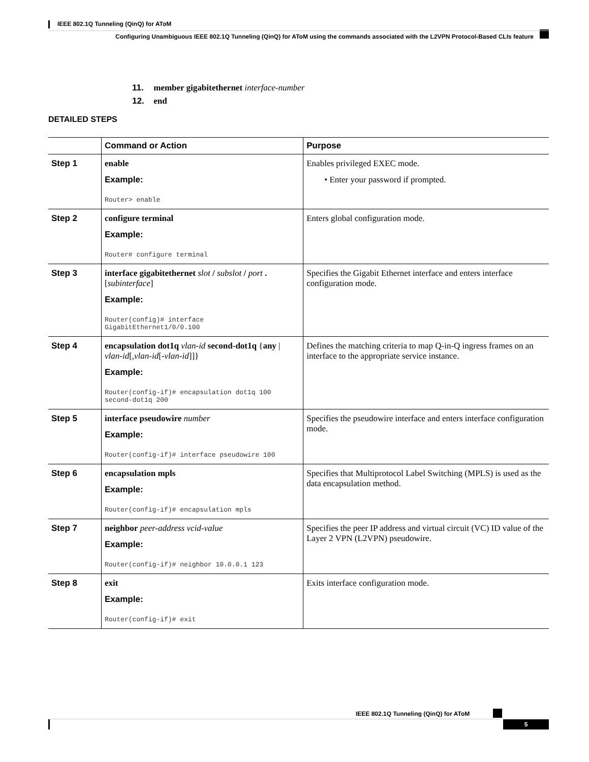IEEE 802.1Q Tunneling (QinQ) for AToM
Configuring Unambiguous IEEE 802.1Q Tunneling (QinQ) for AToM using the commands associated with the L2VPN Protocol-Based CLIs feature
11. member gigabitethernet interface-number
12. end
DETAILED STEPS
| | Command or Action | Purpose |
| --- | --- | --- |
| Step 1 | enable Example: Router> enable | Enables privileged EXEC mode. • Enter your password if prompted. |
| Step 2 | configure terminal Example: Router# configure terminal | Enters global configuration mode. |
| Step 3 | interface gigabitethernet slot / subslot / port . [ subinterface ] Example: Router(config)# interface GigabitEthernet1/0/0.100 | Specifies the Gigabit Ethernet interface and enters interface configuration mode. |
| Step 4 | encapsulation dot1q vlan-id second-dot1q { any / vlan-id [, vlan-id [- vlan-id ]]} Example: Router(config-if)# encapsulation dot1q 100 second-dot1q 200 | Defines the matching criteria to map Q-in-Q ingress frames on an interface to the appropriate service instance. |
| Step 5 | interface pseudowire number Example: Router(config-if)# interface pseudowire 100 | Specifies the pseudowire interface and enters interface configuration mode. |
| Step 6 | encapsulation mpls Example: Router(config-if)# encapsulation mpls | Specifies that Multiprotocol Label Switching (MPLS) is used as the data encapsulation method. |
| Step 7 | neighbor peer-address vcid-value Example: Router(config-if)# neighbor 10.0.0.1 123 | Specifies the peer IP address and virtual circuit (VC) ID value of the Layer 2 VPN (L2VPN) pseudowire. |
| Step 8 | exit Example: Router(config-if)# exit | Exits interface configuration mode. |
IEEE 802.1Q Tunneling (QinQ) for AToM
5